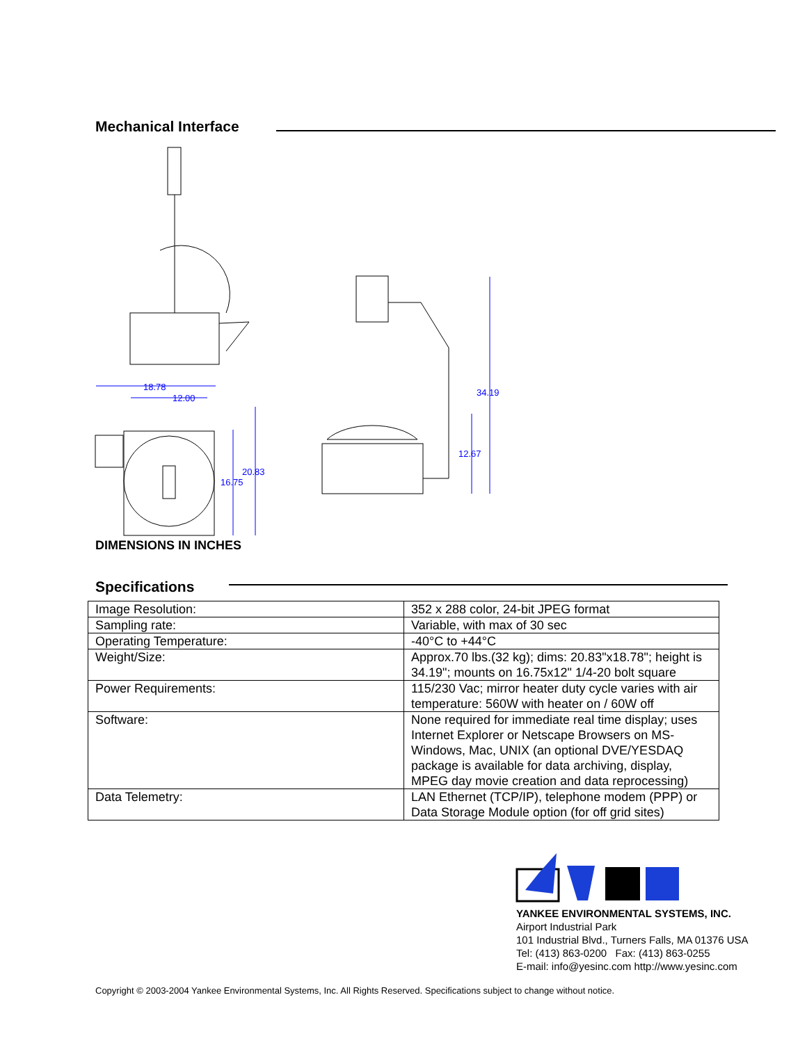Mechanical Interface
18.78
12.00
20.83
16.75
34.19
12.67
DIMENSIONS IN INCHES
Specifications
| Image Resolution: | 352 x 288 color, 24-bit JPEG format |
| Sampling rate: | Variable, with max of 30 sec |
| Operating Temperature: | -40°C to +44°C |
| Weight/Size: | Approx.70 lbs.(32 kg); dims: 20.83"x18.78"; height is 34.19"; mounts on 16.75x12" 1/4-20 bolt square |
| Power Requirements: | 115/230 Vac; mirror heater duty cycle varies with air temperature: 560W with heater on / 60W off |
| Software: | None required for immediate real time display; uses Internet Explorer or Netscape Browsers on MS-Windows, Mac, UNIX (an optional DVE/YESDAQ package is available for data archiving, display, MPEG day movie creation and data reprocessing) |
| Data Telemetry: | LAN Ethernet (TCP/IP), telephone modem (PPP) or Data Storage Module option (for off grid sites) |
YANKEE ENVIRONMENTAL SYSTEMS, INC.
Airport Industrial Park
101 Industrial Blvd., Turners Falls, MA 01376 USA
Tel: (413) 863-0200 Fax: (413) 863-0255
E-mail: info@yesinc.com http://www.yesinc.com
Copyright © 2003-2004 Yankee Environmental Systems, Inc. All Rights Reserved. Specifications subject to change without notice.